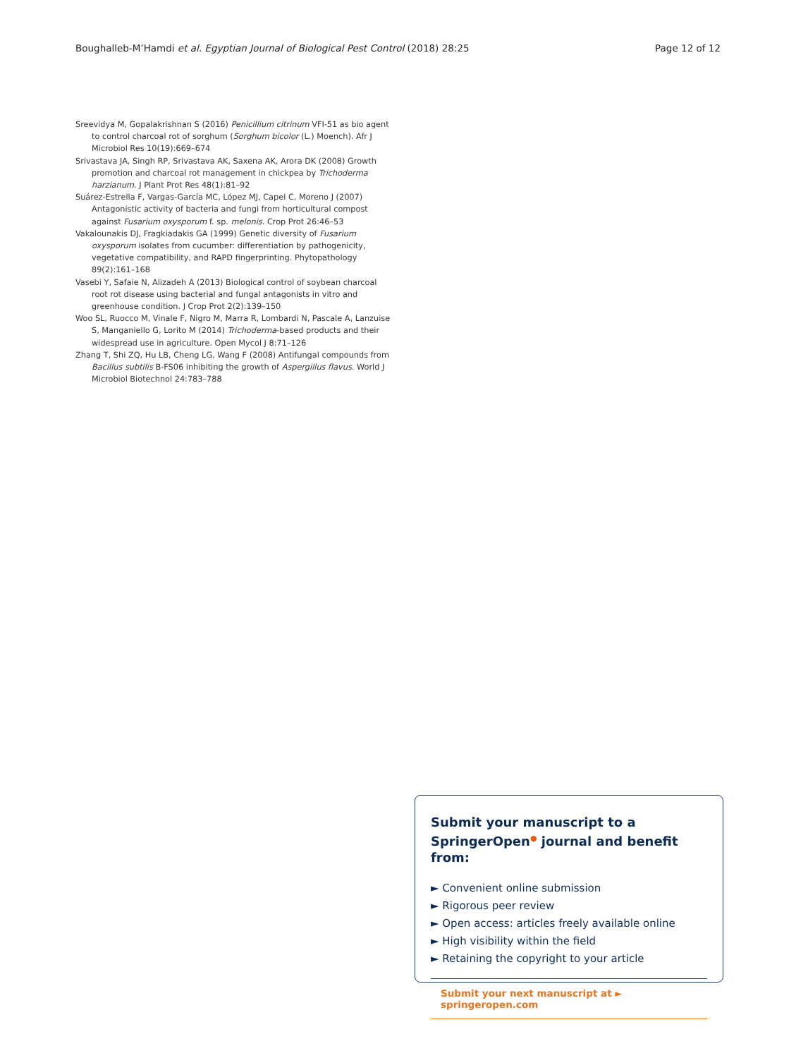Boughalleb-M’Hamdi et al. Egyptian Journal of Biological Pest Control (2018) 28:25 Page 12 of 12
Sreevidya M, Gopalakrishnan S (2016) Penicillium citrinum VFI-51 as bio agent to control charcoal rot of sorghum (Sorghum bicolor (L.) Moench). Afr J Microbiol Res 10(19):669–674
Srivastava JA, Singh RP, Srivastava AK, Saxena AK, Arora DK (2008) Growth promotion and charcoal rot management in chickpea by Trichoderma harzianum. J Plant Prot Res 48(1):81–92
Suárez-Estrella F, Vargas-García MC, López MJ, Capel C, Moreno J (2007) Antagonistic activity of bacteria and fungi from horticultural compost against Fusarium oxysporum f. sp. melonis. Crop Prot 26:46–53
Vakalounakis DJ, Fragkiadakis GA (1999) Genetic diversity of Fusarium oxysporum isolates from cucumber: differentiation by pathogenicity, vegetative compatibility, and RAPD fingerprinting. Phytopathology 89(2):161–168
Vasebi Y, Safaie N, Alizadeh A (2013) Biological control of soybean charcoal root rot disease using bacterial and fungal antagonists in vitro and greenhouse condition. J Crop Prot 2(2):139–150
Woo SL, Ruocco M, Vinale F, Nigro M, Marra R, Lombardi N, Pascale A, Lanzuise S, Manganiello G, Lorito M (2014) Trichoderma-based products and their widespread use in agriculture. Open Mycol J 8:71–126
Zhang T, Shi ZQ, Hu LB, Cheng LG, Wang F (2008) Antifungal compounds from Bacillus subtilis B-FS06 inhibiting the growth of Aspergillus flavus. World J Microbiol Biotechnol 24:783–788
Submit your manuscript to a SpringerOpen<sup>●</sup> journal and benefit from:
► Convenient online submission
► Rigorous peer review
► Open access: articles freely available online
► High visibility within the field
► Retaining the copyright to your article
Submit your next manuscript at ► springeropen.com